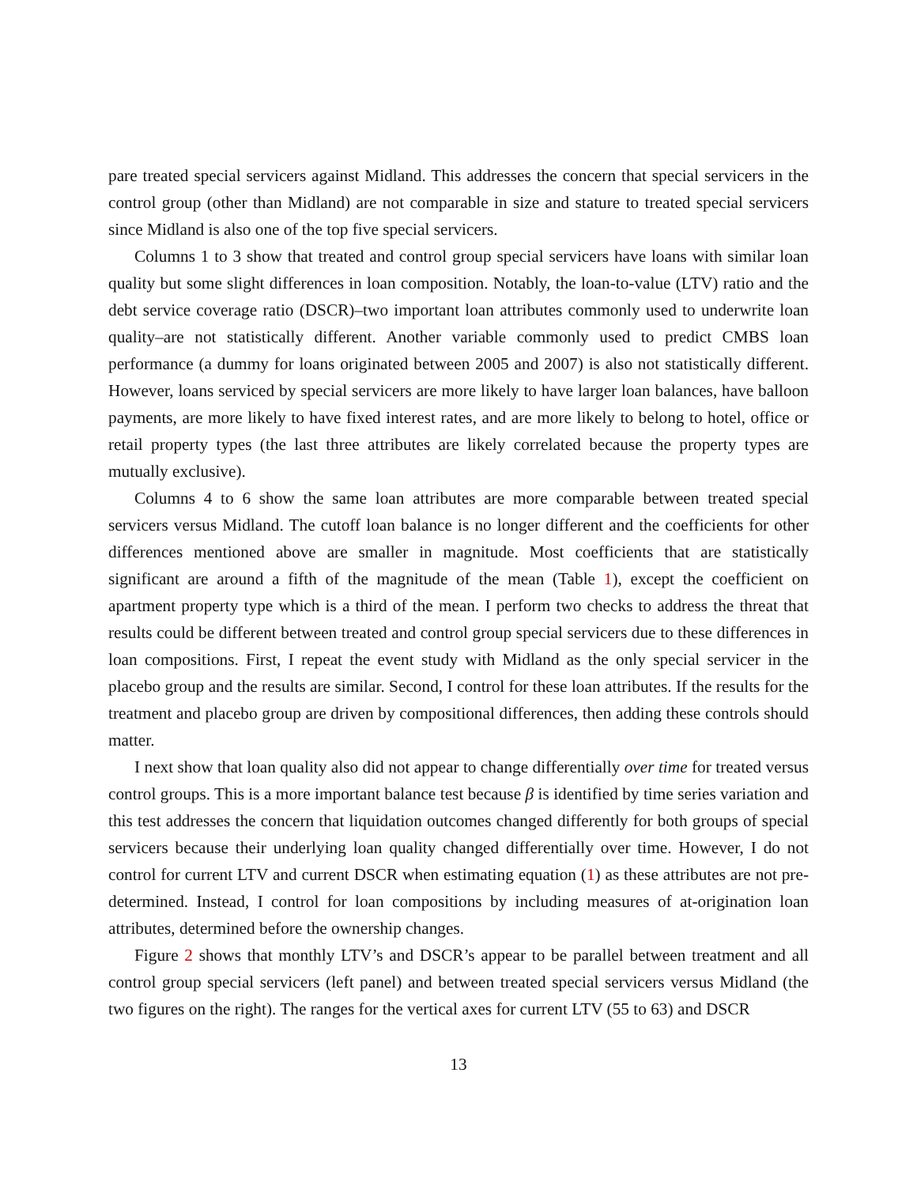pare treated special servicers against Midland. This addresses the concern that special servicers in the control group (other than Midland) are not comparable in size and stature to treated special servicers since Midland is also one of the top five special servicers.
Columns 1 to 3 show that treated and control group special servicers have loans with similar loan quality but some slight differences in loan composition. Notably, the loan-to-value (LTV) ratio and the debt service coverage ratio (DSCR)–two important loan attributes commonly used to underwrite loan quality–are not statistically different. Another variable commonly used to predict CMBS loan performance (a dummy for loans originated between 2005 and 2007) is also not statistically different. However, loans serviced by special servicers are more likely to have larger loan balances, have balloon payments, are more likely to have fixed interest rates, and are more likely to belong to hotel, office or retail property types (the last three attributes are likely correlated because the property types are mutually exclusive).
Columns 4 to 6 show the same loan attributes are more comparable between treated special servicers versus Midland. The cutoff loan balance is no longer different and the coefficients for other differences mentioned above are smaller in magnitude. Most coefficients that are statistically significant are around a fifth of the magnitude of the mean (Table 1), except the coefficient on apartment property type which is a third of the mean. I perform two checks to address the threat that results could be different between treated and control group special servicers due to these differences in loan compositions. First, I repeat the event study with Midland as the only special servicer in the placebo group and the results are similar. Second, I control for these loan attributes. If the results for the treatment and placebo group are driven by compositional differences, then adding these controls should matter.
I next show that loan quality also did not appear to change differentially over time for treated versus control groups. This is a more important balance test because β is identified by time series variation and this test addresses the concern that liquidation outcomes changed differently for both groups of special servicers because their underlying loan quality changed differentially over time. However, I do not control for current LTV and current DSCR when estimating equation (1) as these attributes are not pre-determined. Instead, I control for loan compositions by including measures of at-origination loan attributes, determined before the ownership changes.
Figure 2 shows that monthly LTV’s and DSCR’s appear to be parallel between treatment and all control group special servicers (left panel) and between treated special servicers versus Midland (the two figures on the right). The ranges for the vertical axes for current LTV (55 to 63) and DSCR
13